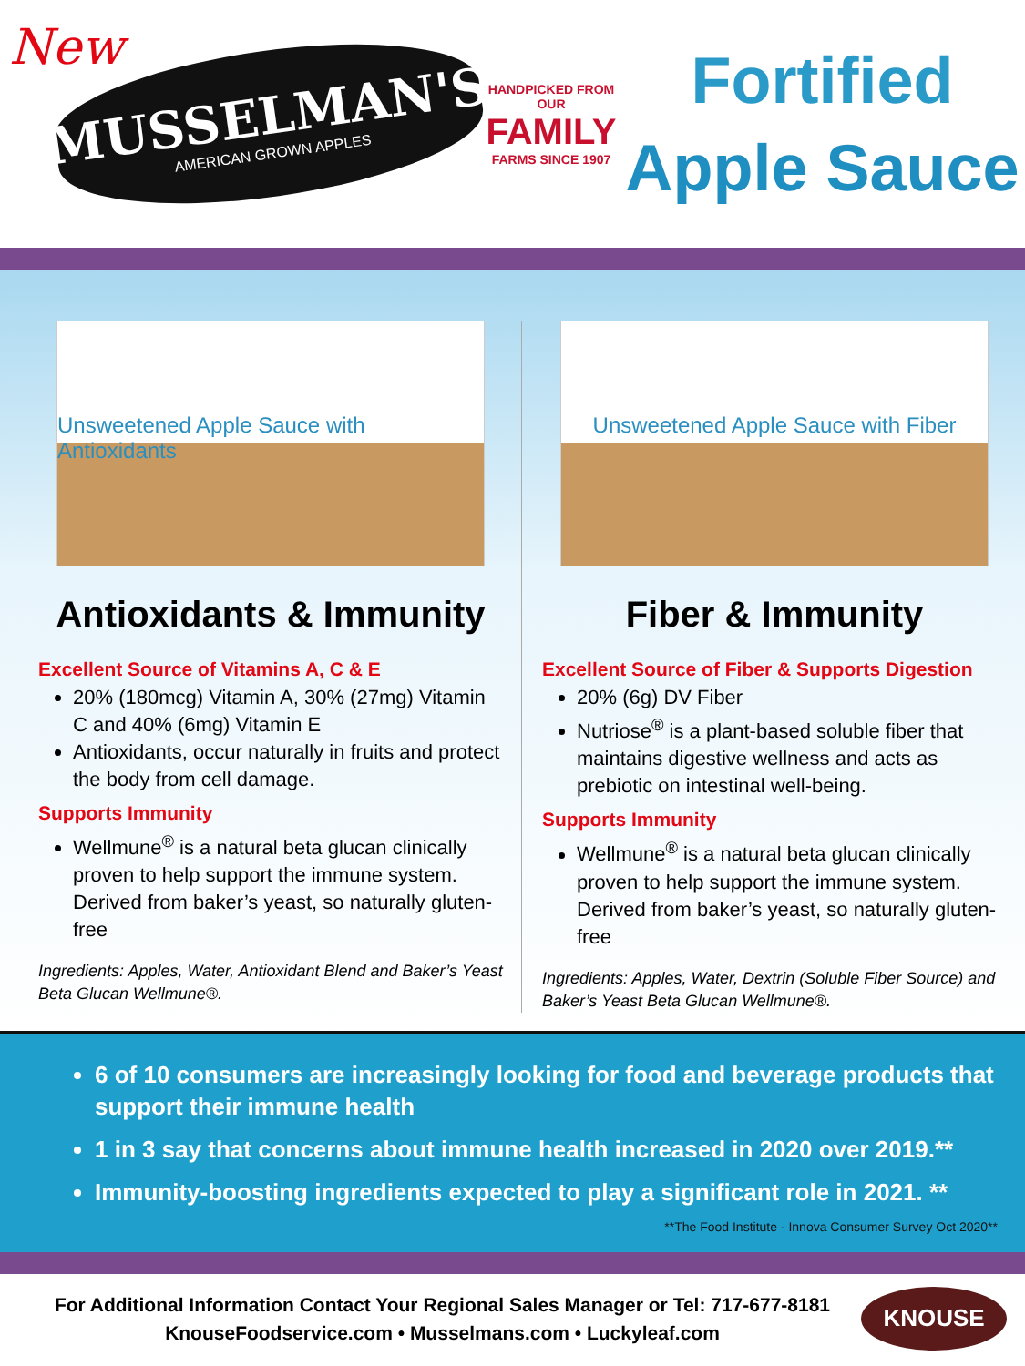New
MUSSELMAN'S
AMERICAN GROWN APPLES
HANDPICKED FROM OUR
FAMILY
FARMS SINCE 1907
Fortified
Apple Sauce
Unsweetened Apple Sauce with Antioxidants
Antioxidants & Immunity
Excellent Source of Vitamins A, C & E
20% (180mcg) Vitamin A, 30% (27mg) Vitamin C and 40% (6mg) Vitamin E
Antioxidants, occur naturally in fruits and protect the body from cell damage.
Supports Immunity
Wellmune<sup>®</sup> is a natural beta glucan clinically proven to help support the immune system. Derived from baker’s yeast, so naturally gluten-free
Ingredients: Apples, Water, Antioxidant Blend and Baker’s Yeast Beta Glucan Wellmune®.
Unsweetened Apple Sauce with Fiber
Fiber & Immunity
Excellent Source of Fiber & Supports Digestion
20% (6g) DV Fiber
Nutriose<sup>®</sup> is a plant-based soluble fiber that maintains digestive wellness and acts as prebiotic on intestinal well-being.
Supports Immunity
Wellmune<sup>®</sup> is a natural beta glucan clinically proven to help support the immune system. Derived from baker’s yeast, so naturally gluten-free
Ingredients: Apples, Water, Dextrin (Soluble Fiber Source) and Baker’s Yeast Beta Glucan Wellmune®.
6 of 10 consumers are increasingly looking for food and beverage products that support their immune health
1 in 3 say that concerns about immune health increased in 2020 over 2019.**
Immunity-boosting ingredients expected to play a significant role in 2021. **
**The Food Institute - Innova Consumer Survey Oct 2020**
For Additional Information Contact Your Regional Sales Manager or Tel: 717-677-8181
KnouseFoodservice.com • Musselmans.com • Luckyleaf.com
KNOUSE